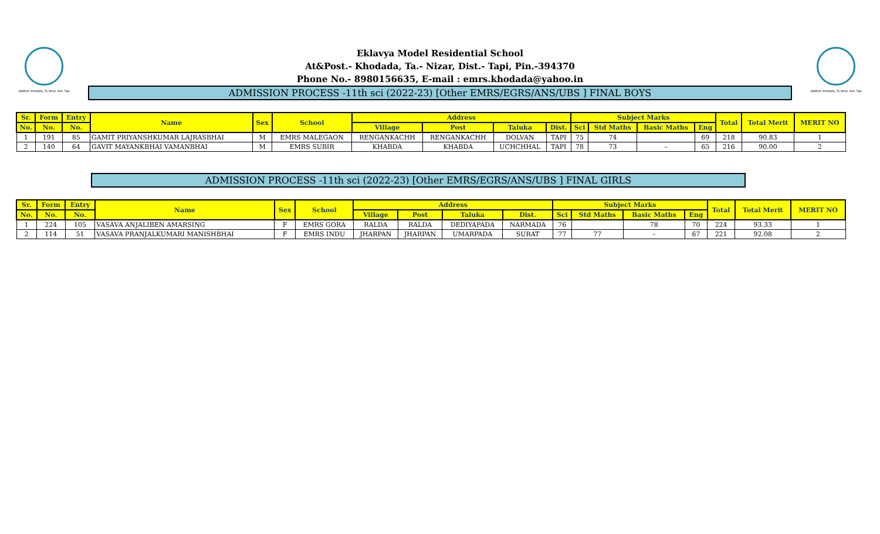At&Post.-Khodada, Ta.-Nizar, Dist.-Tapi
Eklavya Model Residential School
At&Post.- Khodada, Ta.- Nizar, Dist.- Tapi, Pin.-394370
Phone No.- 8980156635, E-mail : emrs.khodada@yahoo.in
ADMISSION PROCESS -11th sci (2022-23) [Other EMRS/EGRS/ANS/UBS ] FINAL BOYS
At&Post.-Khodada, Ta.-Nizar, Dist.-Tapi
| Sr. | Form | Entry | Name | Sex | School | Address | | | | Subject Marks | | | | Total | Total Merit | MERIT NO |
| --- | --- | --- | --- | --- | --- | --- | --- | --- | --- | --- | --- | --- | --- | --- | --- | --- |
| No. | No. | No. | | | | Village | Post | Taluka | Dist. | Sci | Std Maths | Basic Maths | Eng | | | |
| 1 | 191 | 85 | GAMIT PRIYANSHKUMAR LAJRASBHAI | M | EMRS MALEGAON | RENGANKACHH | RENGANKACHH | DOLVAN | TAPI | 75 | 74 | | 69 | 218 | 90.83 | 1 |
| 2 | 140 | 64 | GAVIT MAYANKBHAI VAMANBHAI | M | EMRS SUBIR | KHABDA | KHABDA | UCHCHHAL | TAPI | 78 | 73 | – | 65 | 216 | 90.00 | 2 |
ADMISSION PROCESS -11th sci (2022-23) [Other EMRS/EGRS/ANS/UBS ] FINAL GIRLS
| Sr. | Form | Entry | Name | Sex | School | Address | | | | Subject Marks | | | | Total | Total Merit | MERIT NO |
| --- | --- | --- | --- | --- | --- | --- | --- | --- | --- | --- | --- | --- | --- | --- | --- | --- |
| No. | No. | No. | | | | Village | Post | Taluka | Dist. | Sci | Std Maths | Basic Maths | Eng | | | |
| 1 | 224 | 105 | VASAVA ANJALIBEN AMARSING | F | EMRS GORA | RALDA | RALDA | DEDIYAPADA | NARMADA | 76 | | 78 | 70 | 224 | 93.33 | 1 |
| 2 | 114 | 51 | VASAVA PRANJALKUMARI MANISHBHAI | F | EMRS INDU | JHARPAN | JHARPAN | UMARPADA | SURAT | 77 | 77 | – | 67 | 221 | 92.08 | 2 |